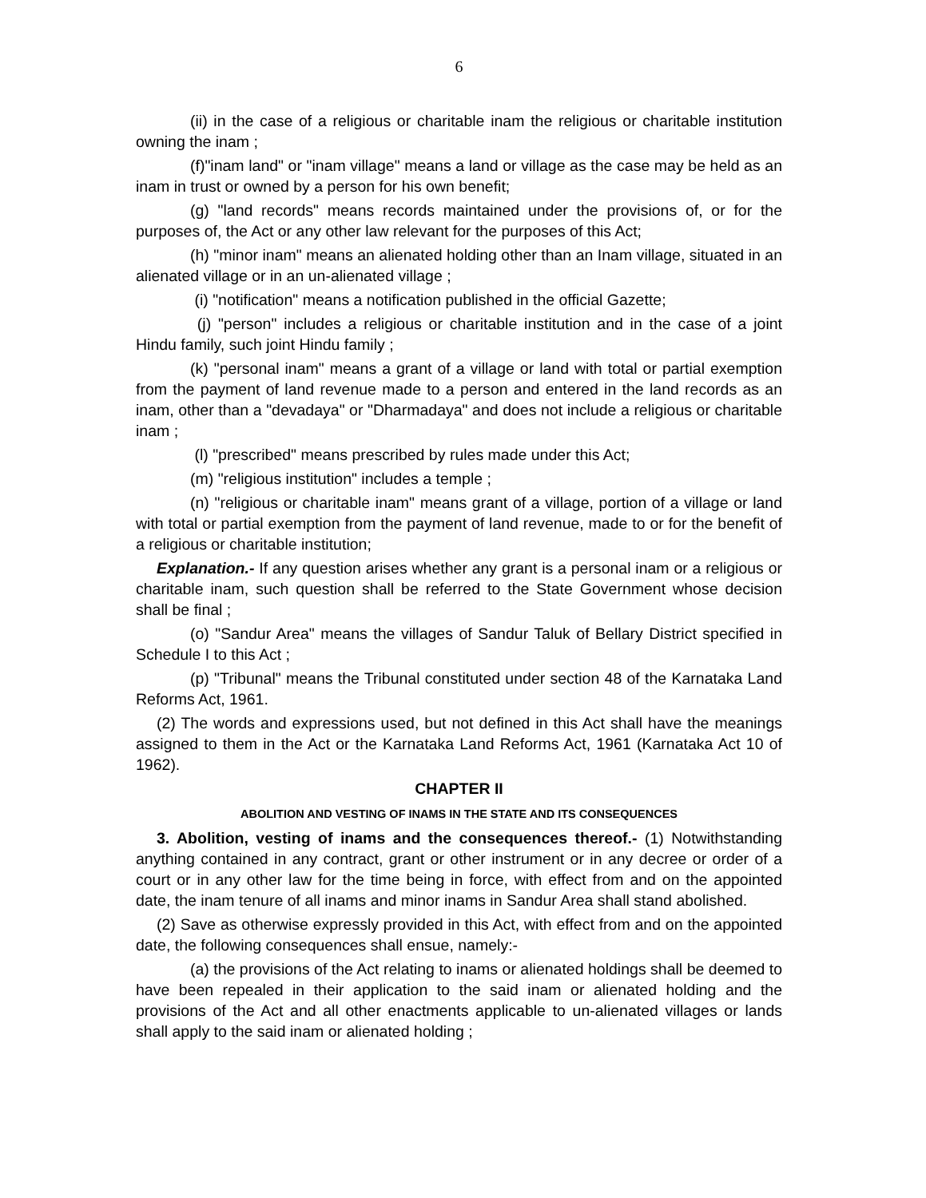6
(ii) in the case of a religious or charitable inam the religious or charitable institution owning the inam ;
(f)"inam land" or "inam village" means a land or village as the case may be held as an inam in trust or owned by a person for his own benefit;
(g) "land records" means records maintained under the provisions of, or for the purposes of, the Act or any other law relevant for the purposes of this Act;
(h) "minor inam" means an alienated holding other than an Inam village, situated in an alienated village or in an un-alienated village ;
(i) "notification" means a notification published in the official Gazette;
(j) "person" includes a religious or charitable institution and in the case of a joint Hindu family, such joint Hindu family ;
(k) "personal inam" means a grant of a village or land with total or partial exemption from the payment of land revenue made to a person and entered in the land records as an inam, other than a "devadaya" or "Dharmadaya" and does not include a religious or charitable inam ;
(l) "prescribed" means prescribed by rules made under this Act;
(m) "religious institution" includes a temple ;
(n) "religious or charitable inam" means grant of a village, portion of a village or land with total or partial exemption from the payment of land revenue, made to or for the benefit of a religious or charitable institution;
Explanation.- If any question arises whether any grant is a personal inam or a religious or charitable inam, such question shall be referred to the State Government whose decision shall be final ;
(o) "Sandur Area" means the villages of Sandur Taluk of Bellary District specified in Schedule I to this Act ;
(p) "Tribunal" means the Tribunal constituted under section 48 of the Karnataka Land Reforms Act, 1961.
(2) The words and expressions used, but not defined in this Act shall have the meanings assigned to them in the Act or the Karnataka Land Reforms Act, 1961 (Karnataka Act 10 of 1962).
CHAPTER II
ABOLITION AND VESTING OF INAMS IN THE STATE AND ITS CONSEQUENCES
3. Abolition, vesting of inams and the consequences thereof.- (1) Notwithstanding anything contained in any contract, grant or other instrument or in any decree or order of a court or in any other law for the time being in force, with effect from and on the appointed date, the inam tenure of all inams and minor inams in Sandur Area shall stand abolished.
(2) Save as otherwise expressly provided in this Act, with effect from and on the appointed date, the following consequences shall ensue, namely:-
(a) the provisions of the Act relating to inams or alienated holdings shall be deemed to have been repealed in their application to the said inam or alienated holding and the provisions of the Act and all other enactments applicable to un-alienated villages or lands shall apply to the said inam or alienated holding ;